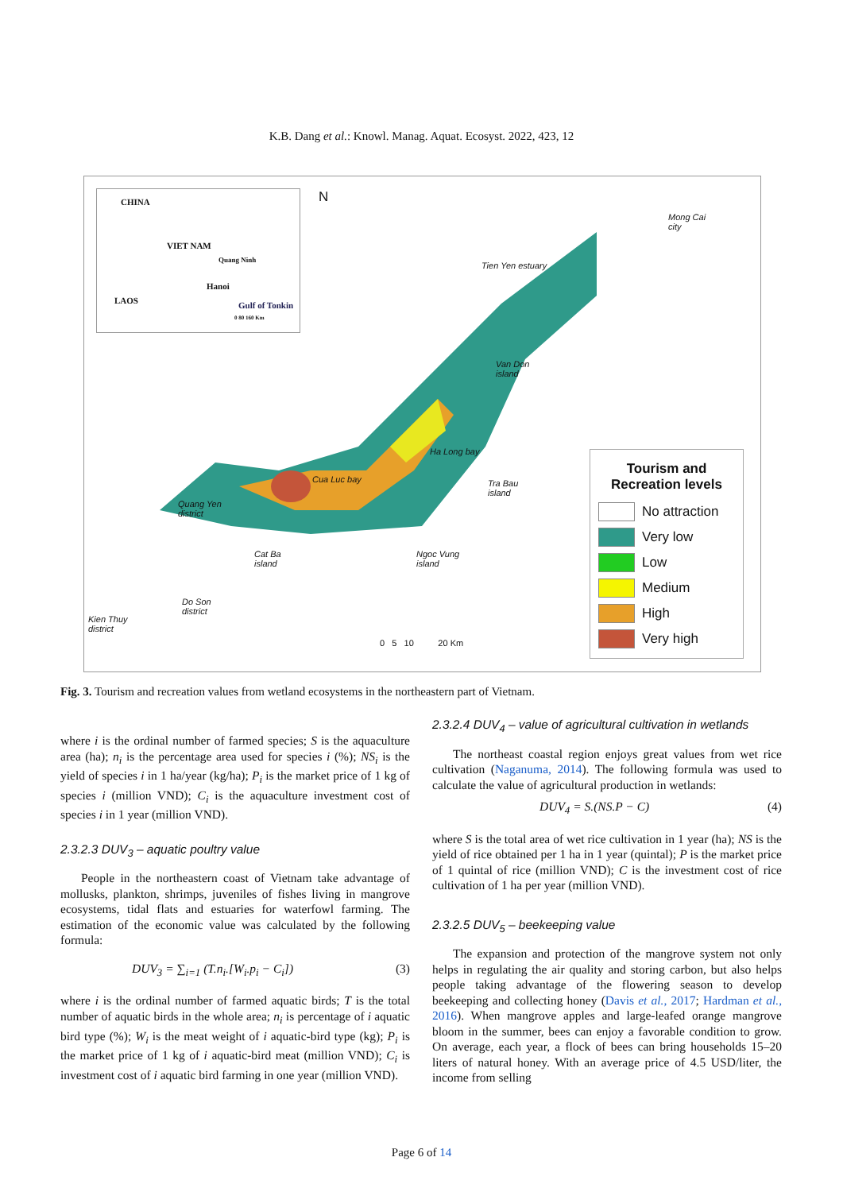K.B. Dang et al.: Knowl. Manag. Aquat. Ecosyst. 2022, 423, 12
CHINA
VIET NAM
Quang Ninh
Hanoi
LAOS Gulf of Tonkin
0 80 160 Km
N
Mong Cai
city
Tien Yen estuary
Van Don
island
Ha Long bay
Cua Luc bay
Tra Bau
island
Quang Yen
district
Cat Ba
island
Ngoc Vung
island
Do Son
district
Kien Thuy
district
0 5 10 20 Km
Tourism and
Recreation levels
No attraction
Very low
Low
Medium
High
Very high
Fig. 3. Tourism and recreation values from wetland ecosystems in the northeastern part of Vietnam.
where i is the ordinal number of farmed species; S is the aquaculture area (ha); n<sub>i</sub> is the percentage area used for species i (%); NS<sub>i</sub> is the yield of species i in 1 ha/year (kg/ha); P<sub>i</sub> is the market price of 1 kg of species i (million VND); C<sub>i</sub> is the aquaculture investment cost of species i in 1 year (million VND).
2.3.2.3 DUV<sub>3</sub> – aquatic poultry value
People in the northeastern coast of Vietnam take advantage of mollusks, plankton, shrimps, juveniles of fishes living in mangrove ecosystems, tidal flats and estuaries for waterfowl farming. The estimation of the economic value was calculated by the following formula:
DUV<sub>3</sub> = ∑<sub>i=1</sub> (T.n<sub>i</sub>.[W<sub>i</sub>.p<sub>i</sub> − C<sub>i</sub>]) (3)
where i is the ordinal number of farmed aquatic birds; T is the total number of aquatic birds in the whole area; n<sub>i</sub> is percentage of i aquatic bird type (%); W<sub>i</sub> is the meat weight of i aquatic-bird type (kg); P<sub>i</sub> is the market price of 1 kg of i aquatic-bird meat (million VND); C<sub>i</sub> is investment cost of i aquatic bird farming in one year (million VND).
2.3.2.4 DUV<sub>4</sub> – value of agricultural cultivation in wetlands
The northeast coastal region enjoys great values from wet rice cultivation (Naganuma, 2014). The following formula was used to calculate the value of agricultural production in wetlands:
DUV<sub>4</sub> = S.(NS.P − C) (4)
where S is the total area of wet rice cultivation in 1 year (ha); NS is the yield of rice obtained per 1 ha in 1 year (quintal); P is the market price of 1 quintal of rice (million VND); C is the investment cost of rice cultivation of 1 ha per year (million VND).
2.3.2.5 DUV<sub>5</sub> – beekeeping value
The expansion and protection of the mangrove system not only helps in regulating the air quality and storing carbon, but also helps people taking advantage of the flowering season to develop beekeeping and collecting honey (Davis et al., 2017; Hardman et al., 2016). When mangrove apples and large-leafed orange mangrove bloom in the summer, bees can enjoy a favorable condition to grow. On average, each year, a flock of bees can bring households 15–20 liters of natural honey. With an average price of 4.5 USD/liter, the income from selling
Page 6 of 14